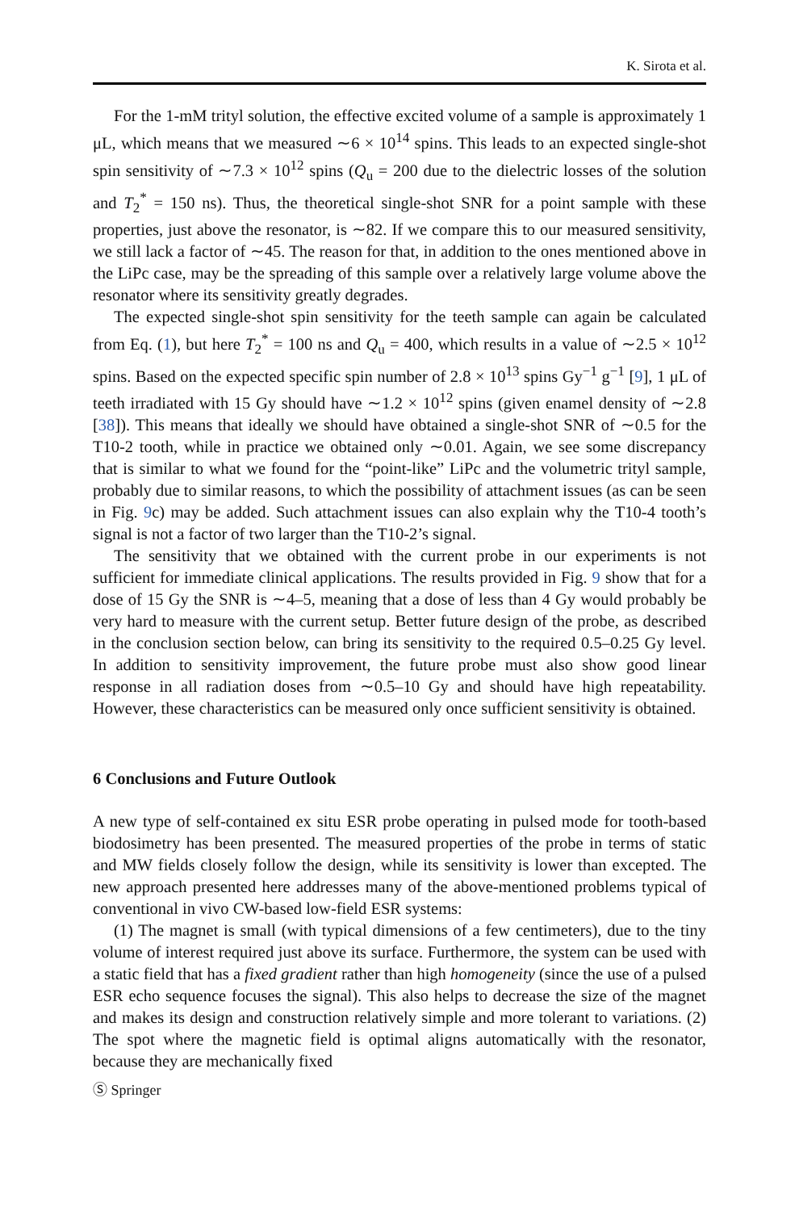K. Sirota et al.
For the 1-mM trityl solution, the effective excited volume of a sample is approximately 1 μL, which means that we measured ∼6 × 10<sup>14</sup> spins. This leads to an expected single-shot spin sensitivity of ∼7.3 × 10<sup>12</sup> spins (Q<sub>u</sub> = 200 due to the dielectric losses of the solution and T<sub>2</sub><sup>*</sup> = 150 ns). Thus, the theoretical single-shot SNR for a point sample with these properties, just above the resonator, is ∼82. If we compare this to our measured sensitivity, we still lack a factor of ∼45. The reason for that, in addition to the ones mentioned above in the LiPc case, may be the spreading of this sample over a relatively large volume above the resonator where its sensitivity greatly degrades.
The expected single-shot spin sensitivity for the teeth sample can again be calculated from Eq. (1), but here T<sub>2</sub><sup>*</sup> = 100 ns and Q<sub>u</sub> = 400, which results in a value of ∼2.5 × 10<sup>12</sup> spins. Based on the expected specific spin number of 2.8 × 10<sup>13</sup> spins Gy<sup>−1</sup> g<sup>−1</sup> [9], 1 μL of teeth irradiated with 15 Gy should have ∼1.2 × 10<sup>12</sup> spins (given enamel density of ∼2.8 [38]). This means that ideally we should have obtained a single-shot SNR of ∼0.5 for the T10-2 tooth, while in practice we obtained only ∼0.01. Again, we see some discrepancy that is similar to what we found for the “point-like” LiPc and the volumetric trityl sample, probably due to similar reasons, to which the possibility of attachment issues (as can be seen in Fig. 9c) may be added. Such attachment issues can also explain why the T10-4 tooth’s signal is not a factor of two larger than the T10-2’s signal.
The sensitivity that we obtained with the current probe in our experiments is not sufficient for immediate clinical applications. The results provided in Fig. 9 show that for a dose of 15 Gy the SNR is ∼4–5, meaning that a dose of less than 4 Gy would probably be very hard to measure with the current setup. Better future design of the probe, as described in the conclusion section below, can bring its sensitivity to the required 0.5–0.25 Gy level. In addition to sensitivity improvement, the future probe must also show good linear response in all radiation doses from ∼0.5–10 Gy and should have high repeatability. However, these characteristics can be measured only once sufficient sensitivity is obtained.
6 Conclusions and Future Outlook
A new type of self-contained ex situ ESR probe operating in pulsed mode for tooth-based biodosimetry has been presented. The measured properties of the probe in terms of static and MW fields closely follow the design, while its sensitivity is lower than excepted. The new approach presented here addresses many of the above-mentioned problems typical of conventional in vivo CW-based low-field ESR systems:
(1) The magnet is small (with typical dimensions of a few centimeters), due to the tiny volume of interest required just above its surface. Furthermore, the system can be used with a static field that has a fixed gradient rather than high homogeneity (since the use of a pulsed ESR echo sequence focuses the signal). This also helps to decrease the size of the magnet and makes its design and construction relatively simple and more tolerant to variations. (2) The spot where the magnetic field is optimal aligns automatically with the resonator, because they are mechanically fixed
Ⓢ Springer